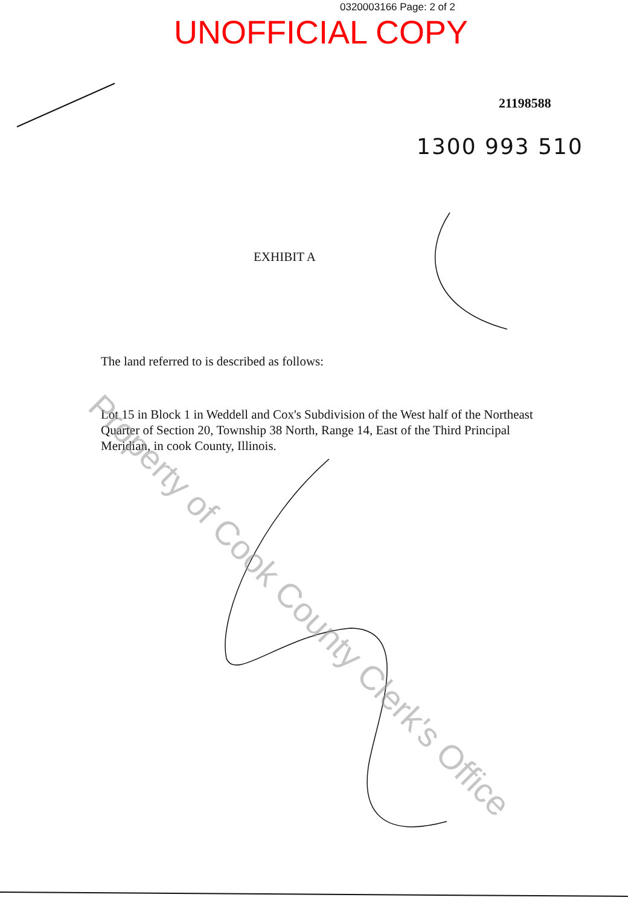0320003166 Page: 2 of 2
UNOFFICIAL COPY
21198588
1300 993 510
EXHIBIT A
The land referred to is described as follows:
Lot 15 in Block 1 in Weddell and Cox's Subdivision of the West half of the Northeast Quarter of Section 20, Township 38 North, Range 14, East of the Third Principal Meridian, in cook County, Illinois.
Property of Cook County Clerk's Office